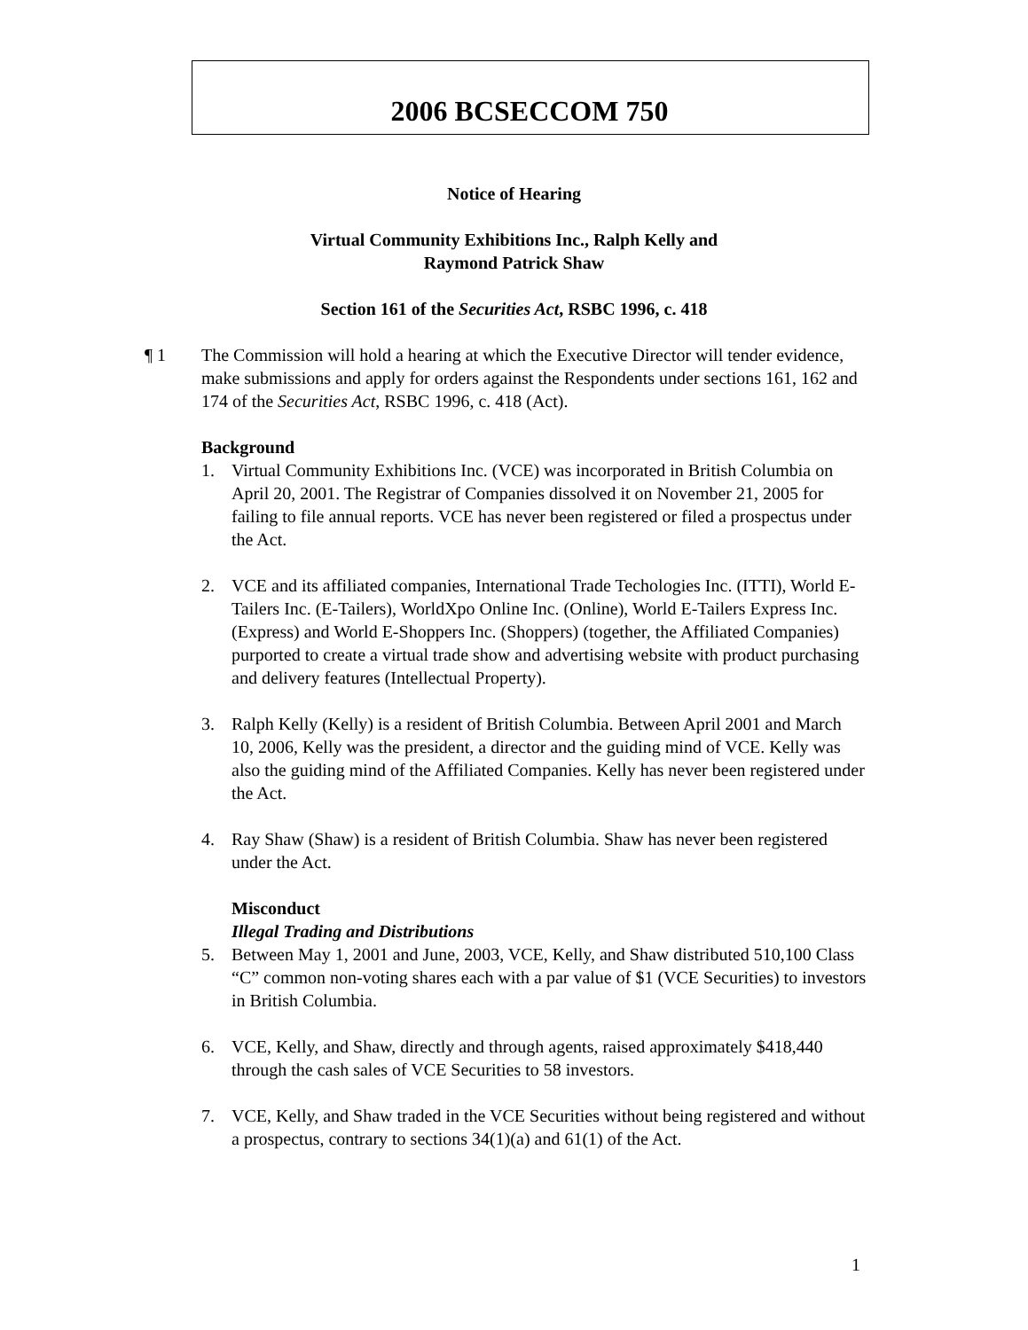2006 BCSECCOM 750
Notice of Hearing
Virtual Community Exhibitions Inc., Ralph Kelly and
Raymond Patrick Shaw
Section 161 of the Securities Act, RSBC 1996, c. 418
¶ 1 The Commission will hold a hearing at which the Executive Director will tender evidence, make submissions and apply for orders against the Respondents under sections 161, 162 and 174 of the Securities Act, RSBC 1996, c. 418 (Act).
Background
1. Virtual Community Exhibitions Inc. (VCE) was incorporated in British Columbia on April 20, 2001. The Registrar of Companies dissolved it on November 21, 2005 for failing to file annual reports. VCE has never been registered or filed a prospectus under the Act.
2. VCE and its affiliated companies, International Trade Techologies Inc. (ITTI), World E-Tailers Inc. (E-Tailers), WorldXpo Online Inc. (Online), World E-Tailers Express Inc. (Express) and World E-Shoppers Inc. (Shoppers) (together, the Affiliated Companies) purported to create a virtual trade show and advertising website with product purchasing and delivery features (Intellectual Property).
3. Ralph Kelly (Kelly) is a resident of British Columbia. Between April 2001 and March 10, 2006, Kelly was the president, a director and the guiding mind of VCE. Kelly was also the guiding mind of the Affiliated Companies. Kelly has never been registered under the Act.
4. Ray Shaw (Shaw) is a resident of British Columbia. Shaw has never been registered under the Act.
Misconduct
Illegal Trading and Distributions
5. Between May 1, 2001 and June, 2003, VCE, Kelly, and Shaw distributed 510,100 Class “C” common non-voting shares each with a par value of $1 (VCE Securities) to investors in British Columbia.
6. VCE, Kelly, and Shaw, directly and through agents, raised approximately $418,440 through the cash sales of VCE Securities to 58 investors.
7. VCE, Kelly, and Shaw traded in the VCE Securities without being registered and without a prospectus, contrary to sections 34(1)(a) and 61(1) of the Act.
1